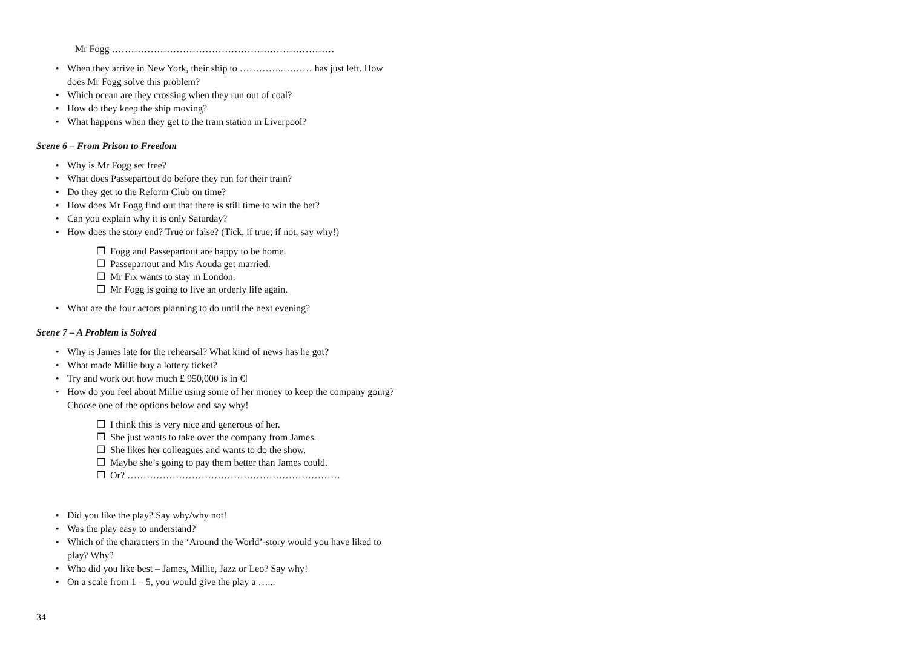Mr Fogg ……………………………………………………………
• When they arrive in New York, their ship to …………..……… has just left. How does Mr Fogg solve this problem?
• Which ocean are they crossing when they run out of coal?
• How do they keep the ship moving?
• What happens when they get to the train station in Liverpool?
Scene 6 – From Prison to Freedom
• Why is Mr Fogg set free?
• What does Passepartout do before they run for their train?
• Do they get to the Reform Club on time?
• How does Mr Fogg find out that there is still time to win the bet?
• Can you explain why it is only Saturday?
• How does the story end? True or false? (Tick, if true; if not, say why!)
❒ Fogg and Passepartout are happy to be home.
❒ Passepartout and Mrs Aouda get married.
❒ Mr Fix wants to stay in London.
❒ Mr Fogg is going to live an orderly life again.
• What are the four actors planning to do until the next evening?
Scene 7 – A Problem is Solved
• Why is James late for the rehearsal? What kind of news has he got?
• What made Millie buy a lottery ticket?
• Try and work out how much £ 950,000 is in €!
• How do you feel about Millie using some of her money to keep the company going? Choose one of the options below and say why!
❒ I think this is very nice and generous of her.
❒ She just wants to take over the company from James.
❒ She likes her colleagues and wants to do the show.
❒ Maybe she’s going to pay them better than James could.
❒ Or? …………………………………………………………
• Did you like the play? Say why/why not!
• Was the play easy to understand?
• Which of the characters in the ‘Around the World’-story would you have liked to play? Why?
• Who did you like best – James, Millie, Jazz or Leo? Say why!
• On a scale from 1 – 5, you would give the play a …...
34